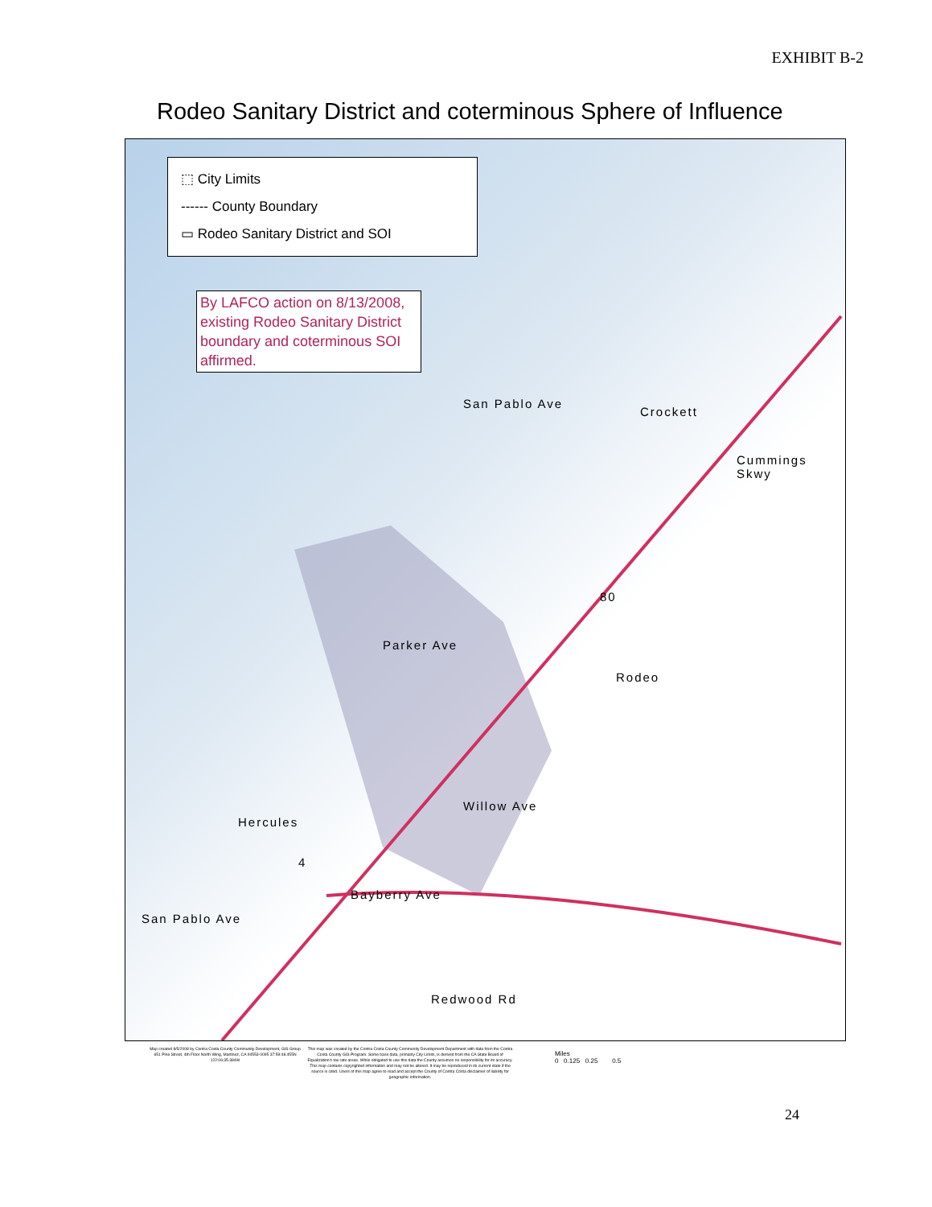EXHIBIT B-2
Rodeo Sanitary District and coterminous Sphere of Influence
⬚ City Limits
------ County Boundary
▭ Rodeo Sanitary District and SOI
By LAFCO action on 8/13/2008, existing Rodeo Sanitary District boundary and coterminous SOI affirmed.
San Pablo Ave
Crockett
Cummings Skwy
80
Parker Ave
Rodeo
Willow Ave
Hercules
4
Bayberry Ave
San Pablo Ave
Redwood Rd
Map created 8/5/2008 by Contra Costa County Community Development, GIS Group 651 Pine Street, 4th Floor North Wing, Martinez, CA 94553-0095 37:59:48.455N 122:06:35.384W
This map was created by the Contra Costa County Community Development Department with data from the Contra Costa County GIS Program. Some base data, primarily City Limits, is derived from the CA State Board of Equalization's tax rate areas. While obligated to use this data the County assumes no responsibility for its accuracy. This map contains copyrighted information and may not be altered. It may be reproduced in its current state if the source is cited. Users of this map agree to read and accept the County of Contra Costa disclaimer of liability for geographic information.
Miles
0 0.125 0.25 0.5
24